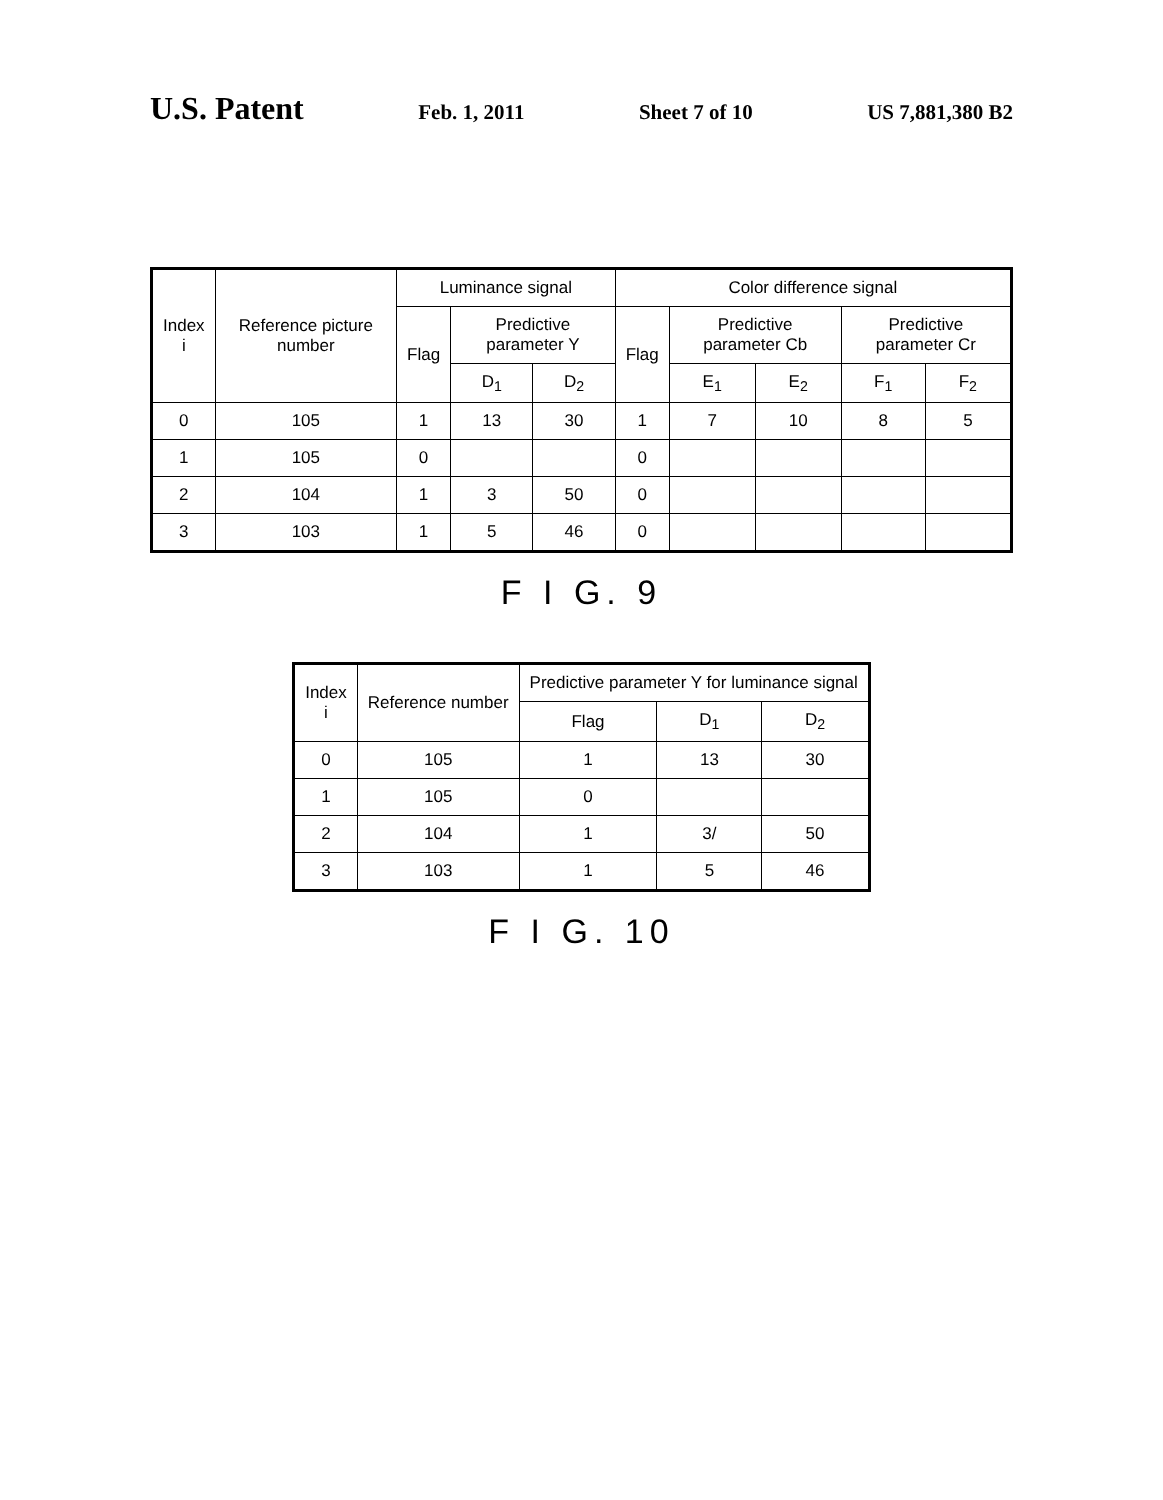U.S. Patent
Feb. 1, 2011 Sheet 7 of 10 US 7,881,380 B2
| Index i | Reference picture number | Luminance signal | | | Color difference signal | | | | |
| --- | --- | --- | --- | --- | --- | --- | --- | --- | --- |
| | | Flag | Predictive parameter Y | | Flag | Predictive parameter Cb | | Predictive parameter Cr | |
| | | | D<sub>1</sub> | D<sub>2</sub> | | E<sub>1</sub> | E<sub>2</sub> | F<sub>1</sub> | F<sub>2</sub> |
| 0 | 105 | 1 | 13 | 30 | 1 | 7 | 10 | 8 | 5 |
| 1 | 105 | 0 | | | 0 | | | | |
| 2 | 104 | 1 | 3 | 50 | 0 | | | | |
| 3 | 103 | 1 | 5 | 46 | 0 | | | | |
F I G. 9
| Index i | Reference number | Predictive parameter Y for luminance signal | | |
| --- | --- | --- | --- | --- |
| | | Flag | D<sub>1</sub> | D<sub>2</sub> |
| 0 | 105 | 1 | 13 | 30 |
| 1 | 105 | 0 | | |
| 2 | 104 | 1 | 3/ | 50 |
| 3 | 103 | 1 | 5 | 46 |
F I G. 10